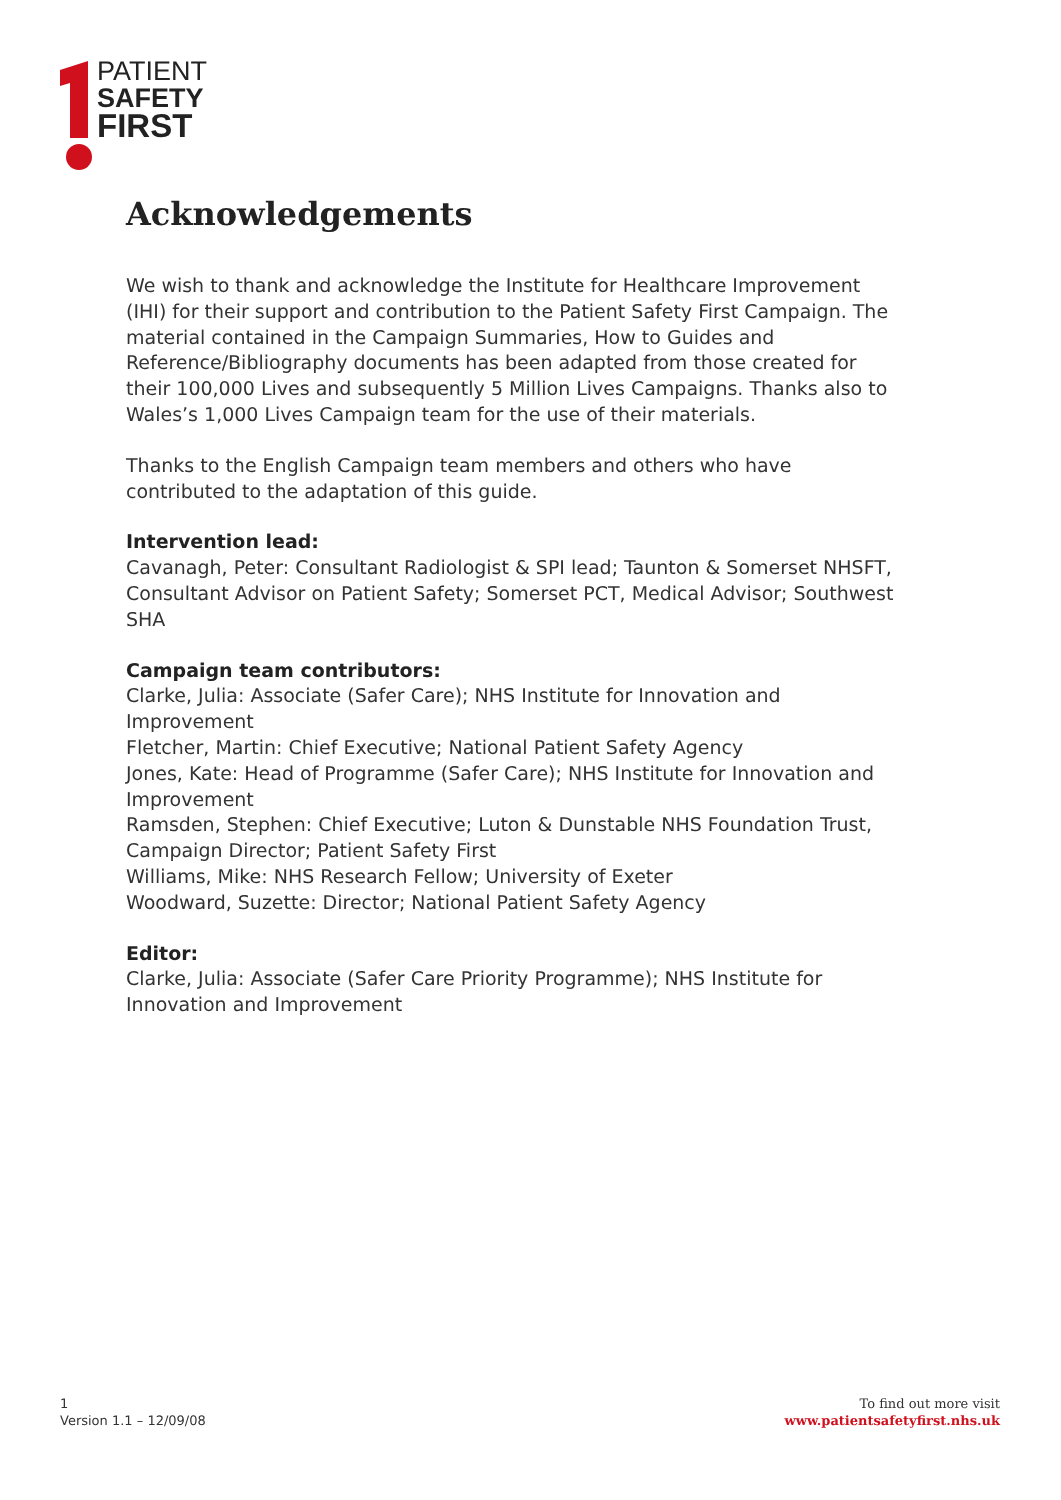PATIENT
SAFETY
FIRST
Acknowledgements
We wish to thank and acknowledge the Institute for Healthcare Improvement (IHI) for their support and contribution to the Patient Safety First Campaign. The material contained in the Campaign Summaries, How to Guides and Reference/Bibliography documents has been adapted from those created for their 100,000 Lives and subsequently 5 Million Lives Campaigns. Thanks also to Wales’s 1,000 Lives Campaign team for the use of their materials.
Thanks to the English Campaign team members and others who have contributed to the adaptation of this guide.
Intervention lead:
Cavanagh, Peter: Consultant Radiologist & SPI lead; Taunton & Somerset NHSFT, Consultant Advisor on Patient Safety; Somerset PCT, Medical Advisor; Southwest SHA
Campaign team contributors:
Clarke, Julia: Associate (Safer Care); NHS Institute for Innovation and Improvement
Fletcher, Martin: Chief Executive; National Patient Safety Agency
Jones, Kate: Head of Programme (Safer Care); NHS Institute for Innovation and Improvement
Ramsden, Stephen: Chief Executive; Luton & Dunstable NHS Foundation Trust, Campaign Director; Patient Safety First
Williams, Mike: NHS Research Fellow; University of Exeter
Woodward, Suzette: Director; National Patient Safety Agency
Editor:
Clarke, Julia: Associate (Safer Care Priority Programme); NHS Institute for Innovation and Improvement
1
Version 1.1 – 12/09/08
To find out more visit
www.patientsafetyfirst.nhs.uk